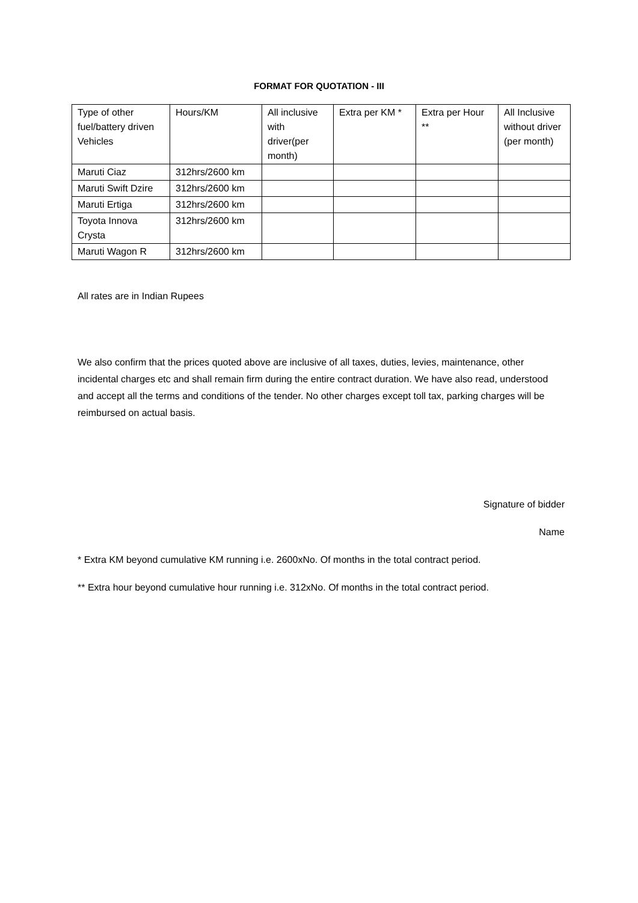FORMAT FOR QUOTATION - III
| Type of other fuel/battery driven Vehicles | Hours/KM | All inclusive with driver(per month) | Extra per KM * | Extra per Hour ** | All Inclusive without driver (per month) |
| --- | --- | --- | --- | --- | --- |
| Maruti Ciaz | 312hrs/2600 km | | | | |
| Maruti Swift Dzire | 312hrs/2600 km | | | | |
| Maruti Ertiga | 312hrs/2600 km | | | | |
| Toyota Innova Crysta | 312hrs/2600 km | | | | |
| Maruti Wagon R | 312hrs/2600 km | | | | |
All rates are in Indian Rupees
We also confirm that the prices quoted above are inclusive of all taxes, duties, levies, maintenance, other incidental charges etc and shall remain firm during the entire contract duration. We have also read, understood and accept all the terms and conditions of the tender. No other charges except toll tax, parking charges will be reimbursed on actual basis.
Signature of bidder
Name
* Extra KM beyond cumulative KM running i.e. 2600xNo. Of months in the total contract period.
** Extra hour beyond cumulative hour running i.e. 312xNo. Of months in the total contract period.